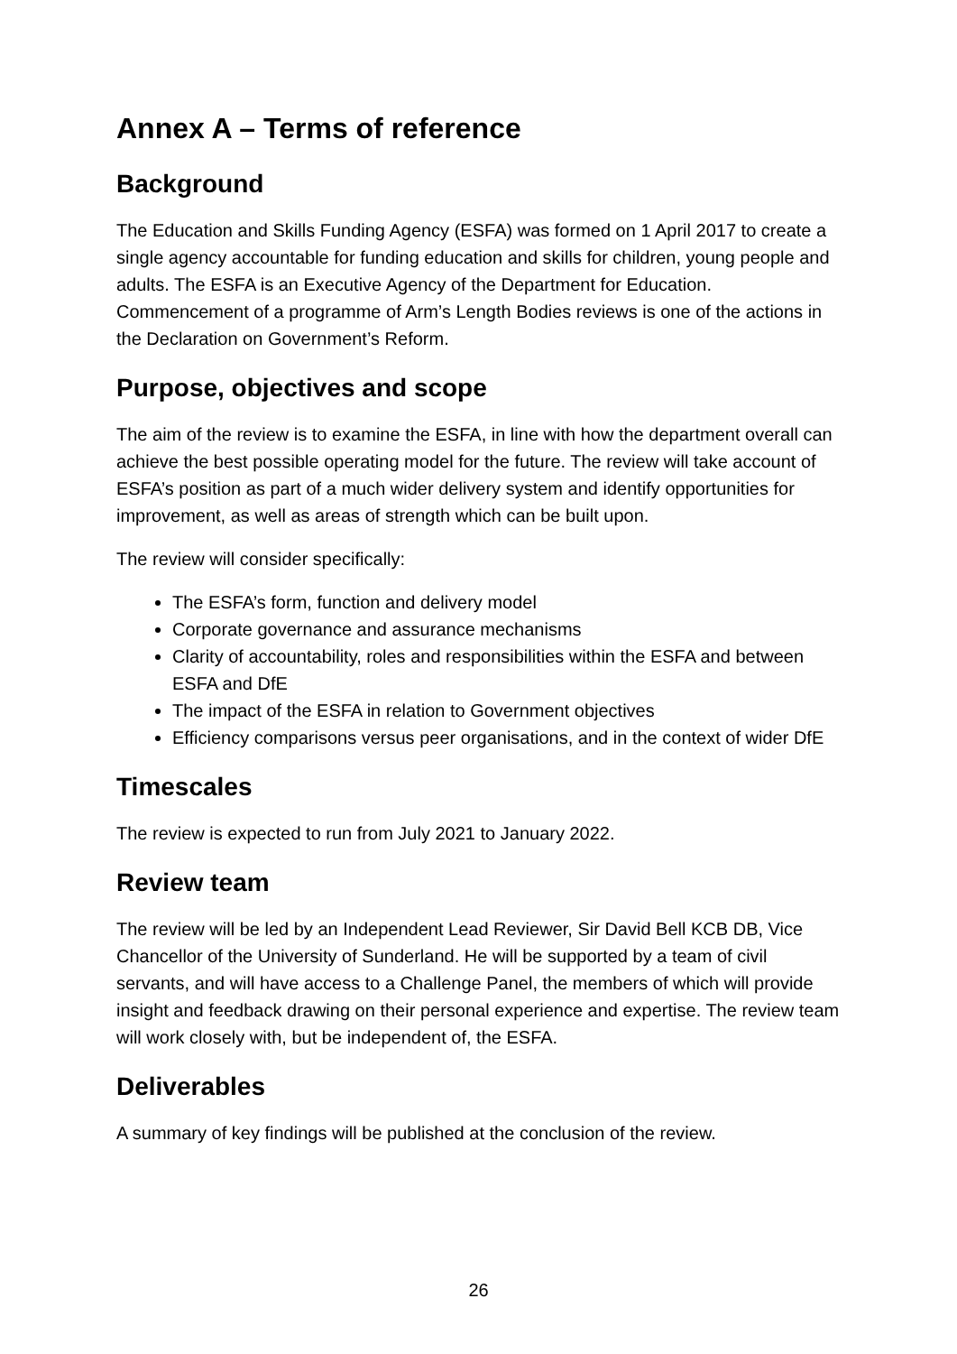Annex A – Terms of reference
Background
The Education and Skills Funding Agency (ESFA) was formed on 1 April 2017 to create a single agency accountable for funding education and skills for children, young people and adults. The ESFA is an Executive Agency of the Department for Education. Commencement of a programme of Arm’s Length Bodies reviews is one of the actions in the Declaration on Government’s Reform.
Purpose, objectives and scope
The aim of the review is to examine the ESFA, in line with how the department overall can achieve the best possible operating model for the future. The review will take account of ESFA’s position as part of a much wider delivery system and identify opportunities for improvement, as well as areas of strength which can be built upon.
The review will consider specifically:
The ESFA’s form, function and delivery model
Corporate governance and assurance mechanisms
Clarity of accountability, roles and responsibilities within the ESFA and between ESFA and DfE
The impact of the ESFA in relation to Government objectives
Efficiency comparisons versus peer organisations, and in the context of wider DfE
Timescales
The review is expected to run from July 2021 to January 2022.
Review team
The review will be led by an Independent Lead Reviewer, Sir David Bell KCB DB, Vice Chancellor of the University of Sunderland. He will be supported by a team of civil servants, and will have access to a Challenge Panel, the members of which will provide insight and feedback drawing on their personal experience and expertise. The review team will work closely with, but be independent of, the ESFA.
Deliverables
A summary of key findings will be published at the conclusion of the review.
26